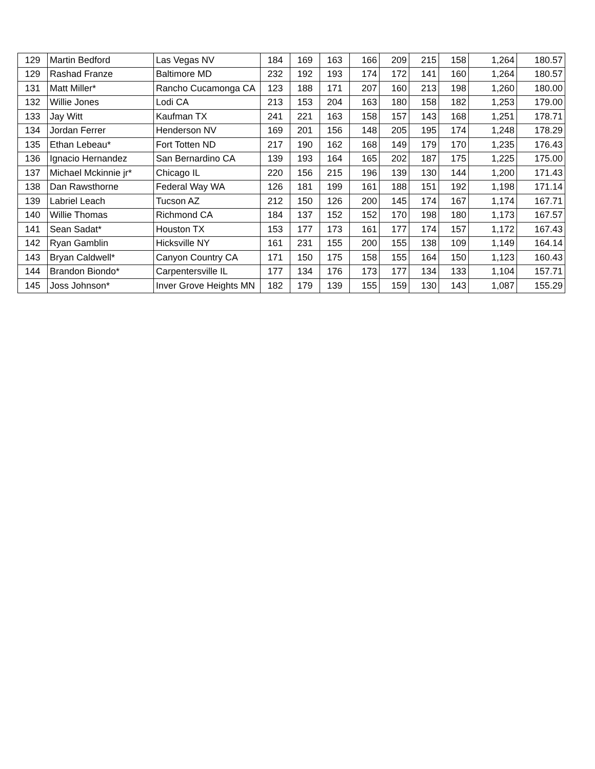| 129 | Martin Bedford | Las Vegas NV | 184 | 169 | 163 | 166 | 209 | 215 | 158 | 1,264 | 180.57 |
| 129 | Rashad Franze | Baltimore MD | 232 | 192 | 193 | 174 | 172 | 141 | 160 | 1,264 | 180.57 |
| 131 | Matt Miller* | Rancho Cucamonga CA | 123 | 188 | 171 | 207 | 160 | 213 | 198 | 1,260 | 180.00 |
| 132 | Willie Jones | Lodi CA | 213 | 153 | 204 | 163 | 180 | 158 | 182 | 1,253 | 179.00 |
| 133 | Jay Witt | Kaufman TX | 241 | 221 | 163 | 158 | 157 | 143 | 168 | 1,251 | 178.71 |
| 134 | Jordan Ferrer | Henderson NV | 169 | 201 | 156 | 148 | 205 | 195 | 174 | 1,248 | 178.29 |
| 135 | Ethan Lebeau* | Fort Totten ND | 217 | 190 | 162 | 168 | 149 | 179 | 170 | 1,235 | 176.43 |
| 136 | Ignacio Hernandez | San Bernardino CA | 139 | 193 | 164 | 165 | 202 | 187 | 175 | 1,225 | 175.00 |
| 137 | Michael Mckinnie jr* | Chicago IL | 220 | 156 | 215 | 196 | 139 | 130 | 144 | 1,200 | 171.43 |
| 138 | Dan Rawsthorne | Federal Way WA | 126 | 181 | 199 | 161 | 188 | 151 | 192 | 1,198 | 171.14 |
| 139 | Labriel Leach | Tucson AZ | 212 | 150 | 126 | 200 | 145 | 174 | 167 | 1,174 | 167.71 |
| 140 | Willie Thomas | Richmond CA | 184 | 137 | 152 | 152 | 170 | 198 | 180 | 1,173 | 167.57 |
| 141 | Sean Sadat* | Houston TX | 153 | 177 | 173 | 161 | 177 | 174 | 157 | 1,172 | 167.43 |
| 142 | Ryan Gamblin | Hicksville NY | 161 | 231 | 155 | 200 | 155 | 138 | 109 | 1,149 | 164.14 |
| 143 | Bryan Caldwell* | Canyon Country CA | 171 | 150 | 175 | 158 | 155 | 164 | 150 | 1,123 | 160.43 |
| 144 | Brandon Biondo* | Carpentersville IL | 177 | 134 | 176 | 173 | 177 | 134 | 133 | 1,104 | 157.71 |
| 145 | Joss Johnson* | Inver Grove Heights MN | 182 | 179 | 139 | 155 | 159 | 130 | 143 | 1,087 | 155.29 |